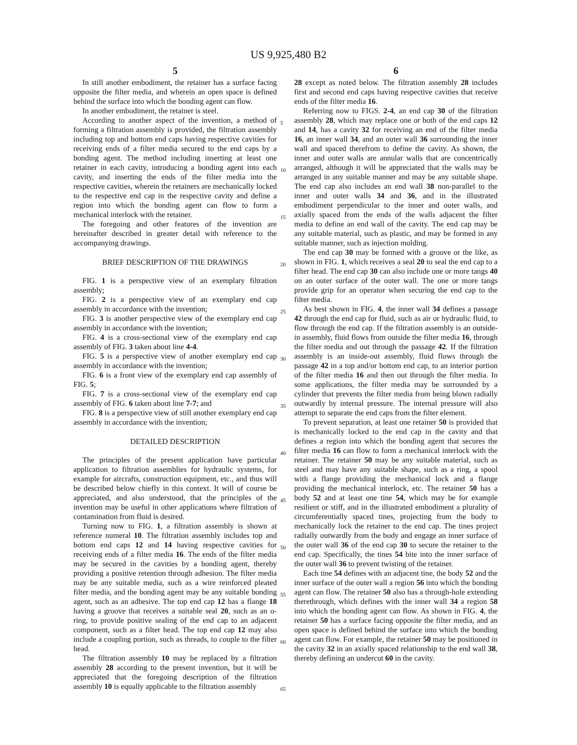US 9,925,480 B2
5
In still another embodiment, the retainer has a surface facing opposite the filter media, and wherein an open space is defined behind the surface into which the bonding agent can flow.
In another embodiment, the retainer is steel.
According to another aspect of the invention, a method of forming a filtration assembly is provided, the filtration assembly including top and bottom end caps having respective cavities for receiving ends of a filter media secured to the end caps by a bonding agent. The method including inserting at least one retainer in each cavity, introducing a bonding agent into each cavity, and inserting the ends of the filter media into the respective cavities, wherein the retainers are mechanically locked to the respective end cap in the respective cavity and define a region into which the bonding agent can flow to form a mechanical interlock with the retainer.
The foregoing and other features of the invention are hereinafter described in greater detail with reference to the accompanying drawings.
BRIEF DESCRIPTION OF THE DRAWINGS
FIG. 1 is a perspective view of an exemplary filtration assembly;
FIG. 2 is a perspective view of an exemplary end cap assembly in accordance with the invention;
FIG. 3 is another perspective view of the exemplary end cap assembly in accordance with the invention;
FIG. 4 is a cross-sectional view of the exemplary end cap assembly of FIG. 3 taken about line 4-4.
FIG. 5 is a perspective view of another exemplary end cap assembly in accordance with the invention;
FIG. 6 is a front view of the exemplary end cap assembly of FIG. 5;
FIG. 7 is a cross-sectional view of the exemplary end cap assembly of FIG. 6 taken about line 7-7; and
FIG. 8 is a perspective view of still another exemplary end cap assembly in accordance with the invention;
DETAILED DESCRIPTION
The principles of the present application have particular application to filtration assemblies for hydraulic systems, for example for aircrafts, construction equipment, etc., and thus will be described below chiefly in this context. It will of course be appreciated, and also understood, that the principles of the invention may be useful in other applications where filtration of contamination from fluid is desired.
Turning now to FIG. 1, a filtration assembly is shown at reference numeral 10. The filtration assembly includes top and bottom end caps 12 and 14 having respective cavities for receiving ends of a filter media 16. The ends of the filter media may be secured in the cavities by a bonding agent, thereby providing a positive retention through adhesion. The filter media may be any suitable media, such as a wire reinforced pleated filter media, and the bonding agent may be any suitable bonding agent, such as an adhesive. The top end cap 12 has a flange 18 having a groove that receives a suitable seal 20, such as an o-ring, to provide positive sealing of the end cap to an adjacent component, such as a filter head. The top end cap 12 may also include a coupling portion, such as threads, to couple to the filter head.
The filtration assembly 10 may be replaced by a filtration assembly 28 according to the present invention, but it will be appreciated that the foregoing description of the filtration assembly 10 is equally applicable to the filtration assembly
6
28 except as noted below. The filtration assembly 28 includes first and second end caps having respective cavities that receive ends of the filter media 16.
Referring now to FIGS. 2-4, an end cap 30 of the filtration assembly 28, which may replace one or both of the end caps 12 and 14, has a cavity 32 for receiving an end of the filter media 16, an inner wall 34, and an outer wall 36 surrounding the inner wall and spaced therefrom to define the cavity. As shown, the inner and outer walls are annular walls that are concentrically arranged, although it will be appreciated that the walls may be arranged in any suitable manner and may be any suitable shape. The end cap also includes an end wall 38 non-parallel to the inner and outer walls 34 and 36, and in the illustrated embodiment perpendicular to the inner and outer walls, and axially spaced from the ends of the walls adjacent the filter media to define an end wall of the cavity. The end cap may be any suitable material, such as plastic, and may be formed in any suitable manner, such as injection molding.
The end cap 30 may be formed with a groove or the like, as shown in FIG. 1, which receives a seal 20 to seal the end cap to a filter head. The end cap 30 can also include one or more tangs 40 on an outer surface of the outer wall. The one or more tangs provide grip for an operator when securing the end cap to the filter media.
As best shown in FIG. 4, the inner wall 34 defines a passage 42 through the end cap for fluid, such as air or hydraulic fluid, to flow through the end cap. If the filtration assembly is an outside-in assembly, fluid flows from outside the filter media 16, through the filter media and out through the passage 42. If the filtration assembly is an inside-out assembly, fluid flows through the passage 42 in a top and/or bottom end cap, to an interior portion of the filter media 16 and then out through the filter media. In some applications, the filter media may be surrounded by a cylinder that prevents the filter media from being blown radially outwardly by internal pressure. The internal pressure will also attempt to separate the end caps from the filter element.
To prevent separation, at least one retainer 50 is provided that is mechanically locked to the end cap in the cavity and that defines a region into which the bonding agent that secures the filter media 16 can flow to form a mechanical interlock with the retainer. The retainer 50 may be any suitable material, such as steel and may have any suitable shape, such as a ring, a spool with a flange providing the mechanical lock and a flange providing the mechanical interlock, etc. The retainer 50 has a body 52 and at least one tine 54, which may be for example resilient or stiff, and in the illustrated embodiment a plurality of circumferentially spaced tines, projecting from the body to mechanically lock the retainer to the end cap. The tines project radially outwardly from the body and engage an inner surface of the outer wall 36 of the end cap 30 to secure the retainer to the end cap. Specifically, the tines 54 bite into the inner surface of the outer wall 36 to prevent twisting of the retainer.
Each tine 54 defines with an adjacent tine, the body 52 and the inner surface of the outer wall a region 56 into which the bonding agent can flow. The retainer 50 also has a through-hole extending therethrough, which defines with the inner wall 34 a region 58 into which the bonding agent can flow. As shown in FIG. 4, the retainer 50 has a surface facing opposite the filter media, and an open space is defined behind the surface into which the bonding agent can flow. For example, the retainer 50 may be positioned in the cavity 32 in an axially spaced relationship to the end wall 38, thereby defining an undercut 60 in the cavity.
5
10
15
20
25
30
35
40
45
50
55
60
65